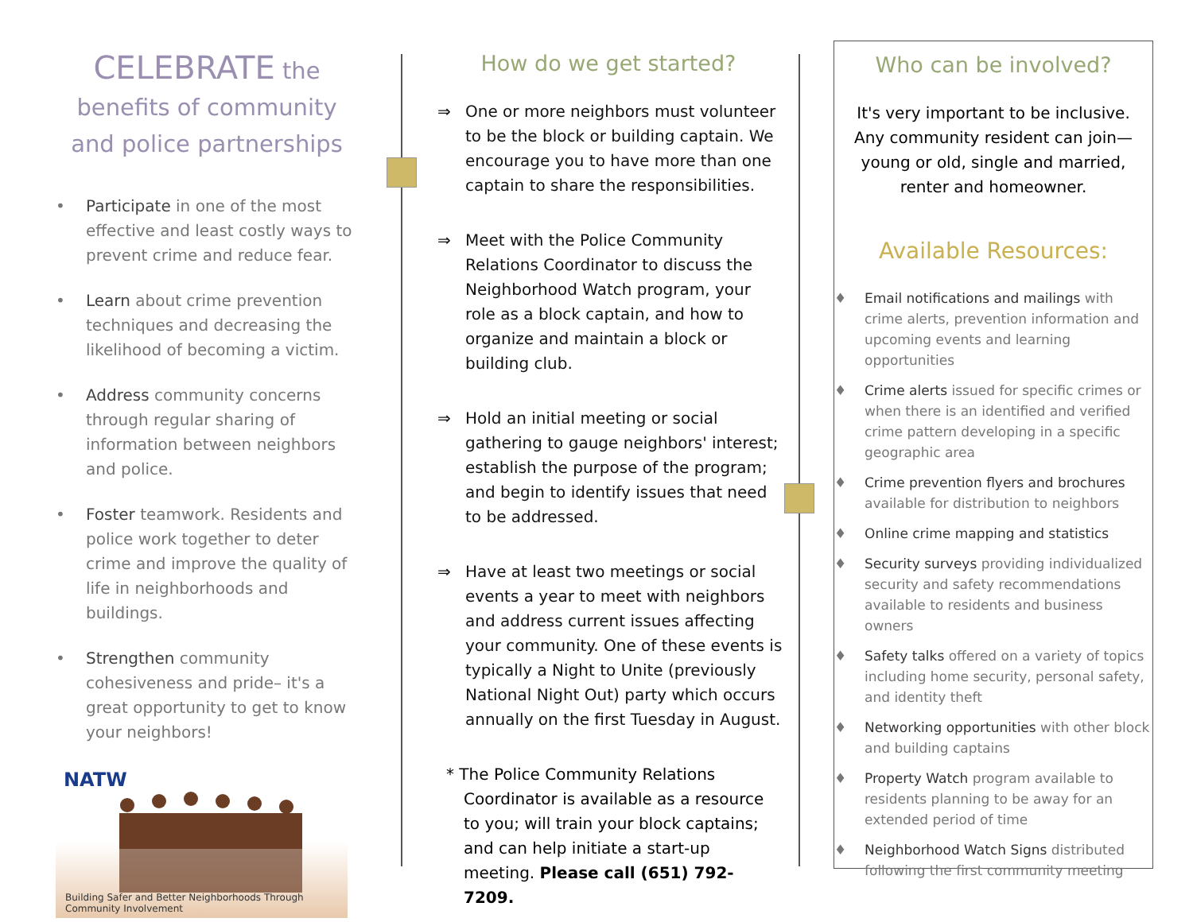CELEBRATE the
benefits of community
and police partnerships
• Participate in one of the most effective and least costly ways to prevent crime and reduce fear.
• Learn about crime prevention techniques and decreasing the likelihood of becoming a victim.
• Address community concerns through regular sharing of information between neighbors and police.
• Foster teamwork. Residents and police work together to deter crime and improve the quality of life in neighborhoods and buildings.
• Strengthen community cohesiveness and pride– it's a great opportunity to get to know your neighbors!
NATW
Building Safer and Better Neighborhoods Through Community Involvement
How do we get started?
⇒ One or more neighbors must volunteer to be the block or building captain. We encourage you to have more than one captain to share the responsibilities.
⇒ Meet with the Police Community Relations Coordinator to discuss the Neighborhood Watch program, your role as a block captain, and how to organize and maintain a block or building club.
⇒ Hold an initial meeting or social gathering to gauge neighbors' interest; establish the purpose of the program; and begin to identify issues that need to be addressed.
⇒ Have at least two meetings or social events a year to meet with neighbors and address current issues affecting your community. One of these events is typically a Night to Unite (previously National Night Out) party which occurs annually on the first Tuesday in August.
* The Police Community Relations Coordinator is available as a resource to you; will train your block captains; and can help initiate a start-up meeting. Please call (651) 792-7209.
Who can be involved?
It's very important to be inclusive. Any community resident can join—young or old, single and married, renter and homeowner.
Available Resources:
♦ Email notifications and mailings with crime alerts, prevention information and upcoming events and learning opportunities
♦ Crime alerts issued for specific crimes or when there is an identified and verified crime pattern developing in a specific geographic area
♦ Crime prevention flyers and brochures available for distribution to neighbors
♦ Online crime mapping and statistics
♦ Security surveys providing individualized security and safety recommendations available to residents and business owners
♦ Safety talks offered on a variety of topics including home security, personal safety, and identity theft
♦ Networking opportunities with other block and building captains
♦ Property Watch program available to residents planning to be away for an extended period of time
♦ Neighborhood Watch Signs distributed following the first community meeting